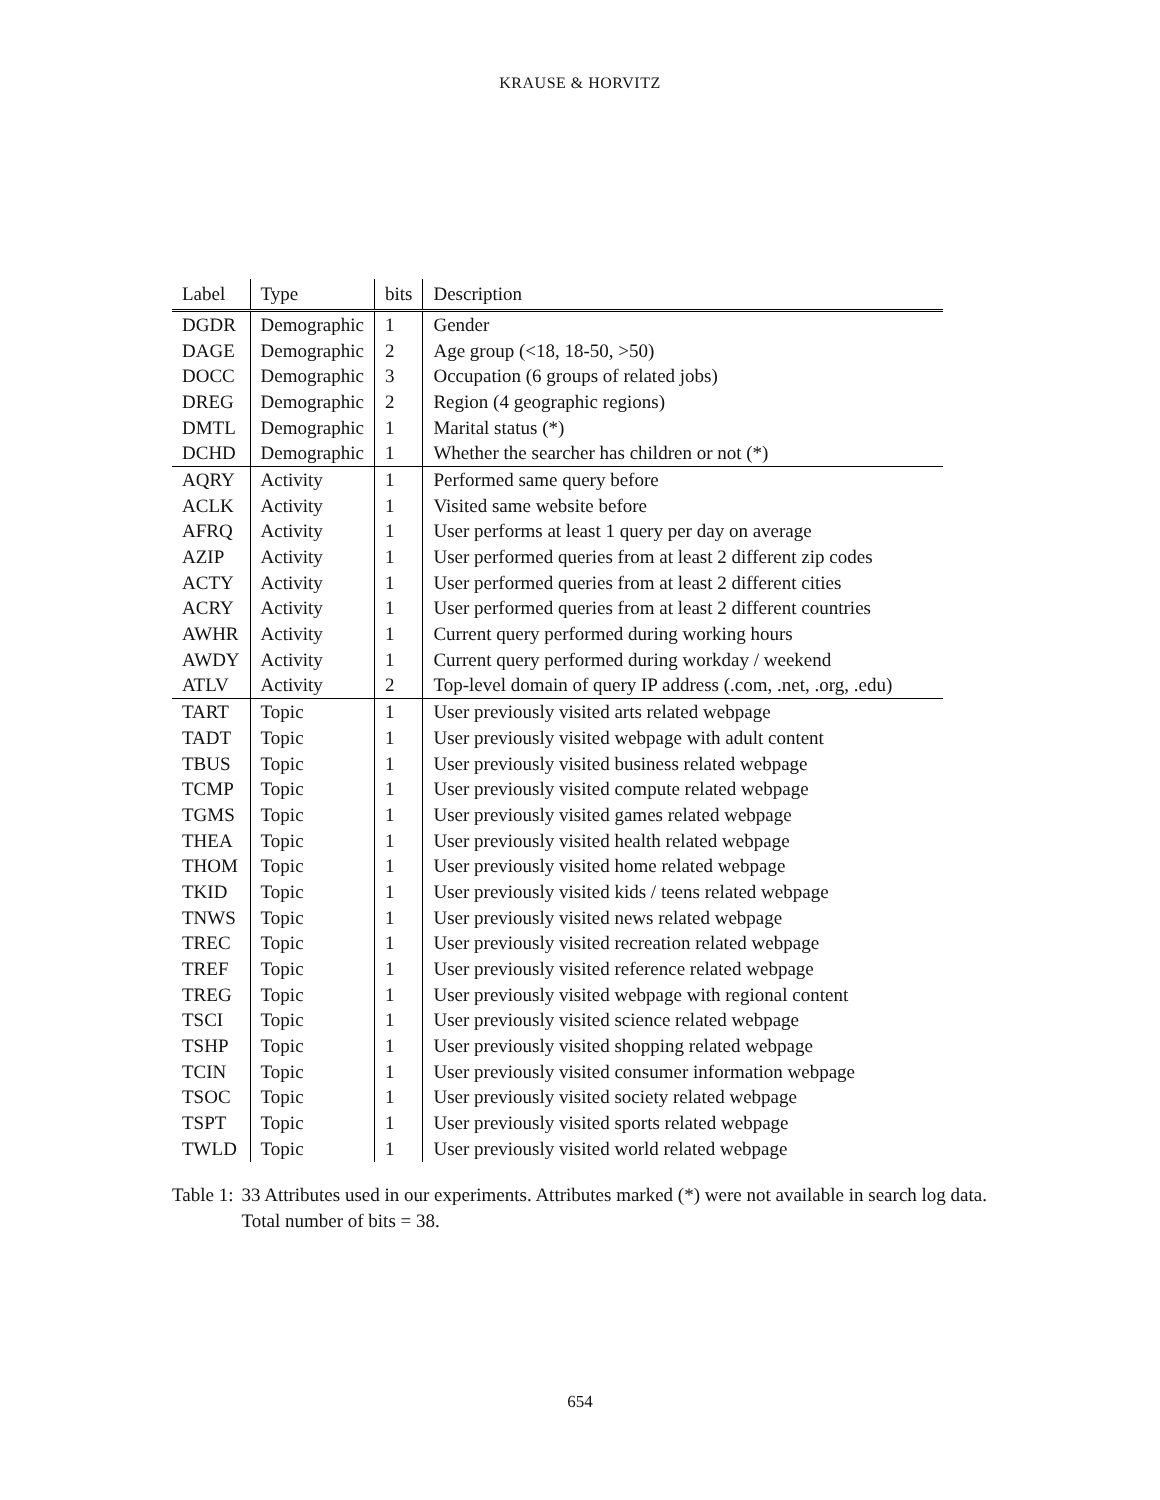KRAUSE & HORVITZ
| Label | Type | bits | Description |
| --- | --- | --- | --- |
| DGDR | Demographic | 1 | Gender |
| DAGE | Demographic | 2 | Age group (<18, 18-50, >50) |
| DOCC | Demographic | 3 | Occupation (6 groups of related jobs) |
| DREG | Demographic | 2 | Region (4 geographic regions) |
| DMTL | Demographic | 1 | Marital status (*) |
| DCHD | Demographic | 1 | Whether the searcher has children or not (*) |
| AQRY | Activity | 1 | Performed same query before |
| ACLK | Activity | 1 | Visited same website before |
| AFRQ | Activity | 1 | User performs at least 1 query per day on average |
| AZIP | Activity | 1 | User performed queries from at least 2 different zip codes |
| ACTY | Activity | 1 | User performed queries from at least 2 different cities |
| ACRY | Activity | 1 | User performed queries from at least 2 different countries |
| AWHR | Activity | 1 | Current query performed during working hours |
| AWDY | Activity | 1 | Current query performed during workday / weekend |
| ATLV | Activity | 2 | Top-level domain of query IP address (.com, .net, .org, .edu) |
| TART | Topic | 1 | User previously visited arts related webpage |
| TADT | Topic | 1 | User previously visited webpage with adult content |
| TBUS | Topic | 1 | User previously visited business related webpage |
| TCMP | Topic | 1 | User previously visited compute related webpage |
| TGMS | Topic | 1 | User previously visited games related webpage |
| THEA | Topic | 1 | User previously visited health related webpage |
| THOM | Topic | 1 | User previously visited home related webpage |
| TKID | Topic | 1 | User previously visited kids / teens related webpage |
| TNWS | Topic | 1 | User previously visited news related webpage |
| TREC | Topic | 1 | User previously visited recreation related webpage |
| TREF | Topic | 1 | User previously visited reference related webpage |
| TREG | Topic | 1 | User previously visited webpage with regional content |
| TSCI | Topic | 1 | User previously visited science related webpage |
| TSHP | Topic | 1 | User previously visited shopping related webpage |
| TCIN | Topic | 1 | User previously visited consumer information webpage |
| TSOC | Topic | 1 | User previously visited society related webpage |
| TSPT | Topic | 1 | User previously visited sports related webpage |
| TWLD | Topic | 1 | User previously visited world related webpage |
Table 1: 33 Attributes used in our experiments. Attributes marked (*) were not available in search log data. Total number of bits = 38.
654